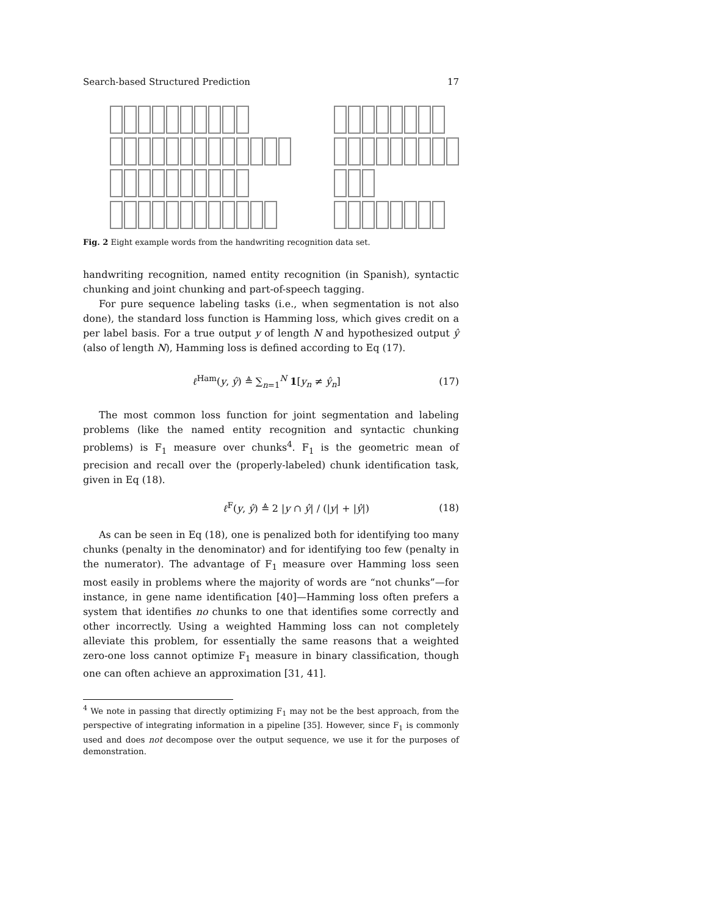Search-based Structured Prediction 17
Fig. 2 Eight example words from the handwriting recognition data set.
handwriting recognition, named entity recognition (in Spanish), syntactic chunking and joint chunking and part-of-speech tagging.
For pure sequence labeling tasks (i.e., when segmentation is not also done), the standard loss function is Hamming loss, which gives credit on a per label basis. For a true output y of length N and hypothesized output ŷ (also of length N), Hamming loss is defined according to Eq (17).
ℓ<sup>Ham</sup>(y, ŷ) ≜ ∑<sub>n=1</sub><sup>N</sup> 1[y<sub>n</sub> ≠ ŷ<sub>n</sub>] (17)
The most common loss function for joint segmentation and labeling problems (like the named entity recognition and syntactic chunking problems) is F<sub>1</sub> measure over chunks<sup>4</sup>. F<sub>1</sub> is the geometric mean of precision and recall over the (properly-labeled) chunk identification task, given in Eq (18).
ℓ<sup>F</sup>(y, ŷ) ≜ 2 |y ∩ ŷ| / (|y| + |ŷ|) (18)
As can be seen in Eq (18), one is penalized both for identifying too many chunks (penalty in the denominator) and for identifying too few (penalty in the numerator). The advantage of F<sub>1</sub> measure over Hamming loss seen most easily in problems where the majority of words are “not chunks”—for instance, in gene name identification [40]—Hamming loss often prefers a system that identifies no chunks to one that identifies some correctly and other incorrectly. Using a weighted Hamming loss can not completely alleviate this problem, for essentially the same reasons that a weighted zero-one loss cannot optimize F<sub>1</sub> measure in binary classification, though one can often achieve an approximation [31, 41].
<sup>4</sup> We note in passing that directly optimizing F<sub>1</sub> may not be the best approach, from the perspective of integrating information in a pipeline [35]. However, since F<sub>1</sub> is commonly used and does not decompose over the output sequence, we use it for the purposes of demonstration.